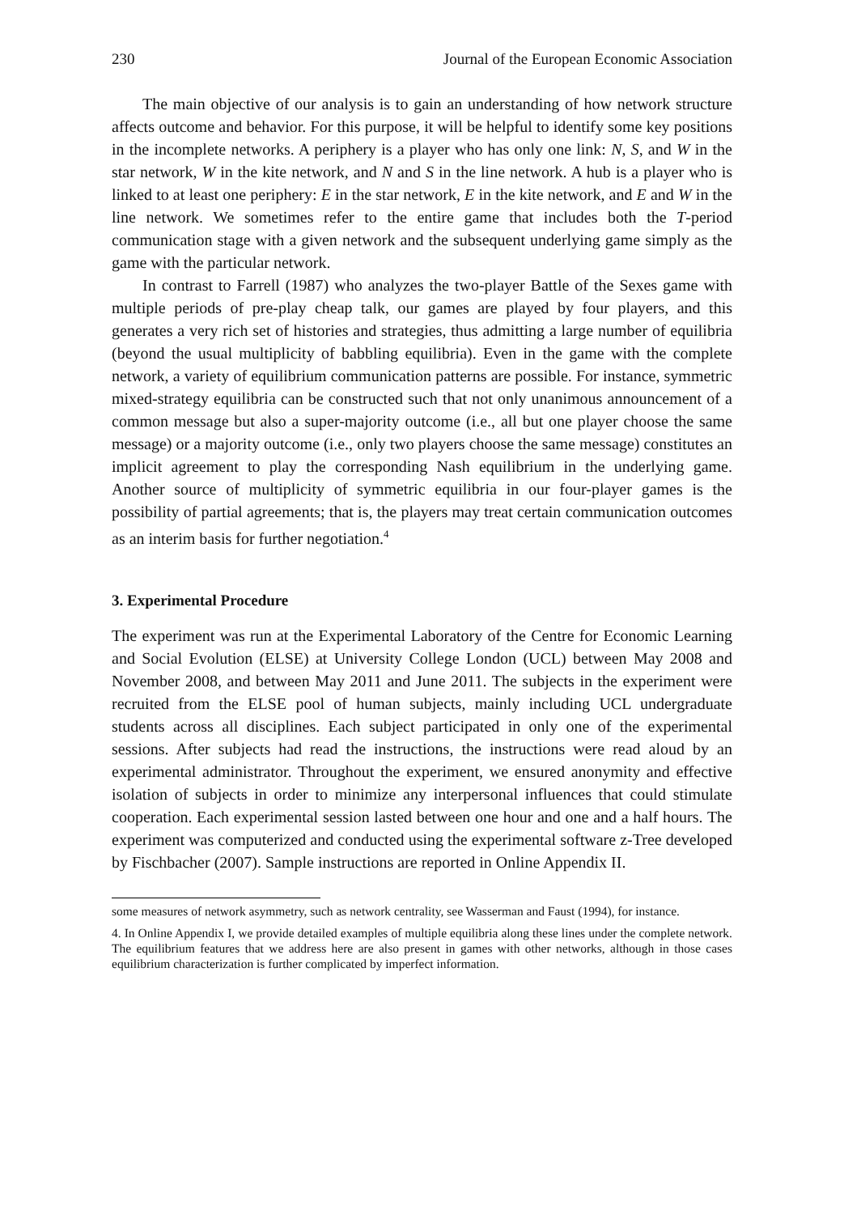230 Journal of the European Economic Association
The main objective of our analysis is to gain an understanding of how network structure affects outcome and behavior. For this purpose, it will be helpful to identify some key positions in the incomplete networks. A periphery is a player who has only one link: N, S, and W in the star network, W in the kite network, and N and S in the line network. A hub is a player who is linked to at least one periphery: E in the star network, E in the kite network, and E and W in the line network. We sometimes refer to the entire game that includes both the T-period communication stage with a given network and the subsequent underlying game simply as the game with the particular network.
In contrast to Farrell (1987) who analyzes the two-player Battle of the Sexes game with multiple periods of pre-play cheap talk, our games are played by four players, and this generates a very rich set of histories and strategies, thus admitting a large number of equilibria (beyond the usual multiplicity of babbling equilibria). Even in the game with the complete network, a variety of equilibrium communication patterns are possible. For instance, symmetric mixed-strategy equilibria can be constructed such that not only unanimous announcement of a common message but also a super-majority outcome (i.e., all but one player choose the same message) or a majority outcome (i.e., only two players choose the same message) constitutes an implicit agreement to play the corresponding Nash equilibrium in the underlying game. Another source of multiplicity of symmetric equilibria in our four-player games is the possibility of partial agreements; that is, the players may treat certain communication outcomes as an interim basis for further negotiation.<sup>4</sup>
3. Experimental Procedure
The experiment was run at the Experimental Laboratory of the Centre for Economic Learning and Social Evolution (ELSE) at University College London (UCL) between May 2008 and November 2008, and between May 2011 and June 2011. The subjects in the experiment were recruited from the ELSE pool of human subjects, mainly including UCL undergraduate students across all disciplines. Each subject participated in only one of the experimental sessions. After subjects had read the instructions, the instructions were read aloud by an experimental administrator. Throughout the experiment, we ensured anonymity and effective isolation of subjects in order to minimize any interpersonal influences that could stimulate cooperation. Each experimental session lasted between one hour and one and a half hours. The experiment was computerized and conducted using the experimental software z-Tree developed by Fischbacher (2007). Sample instructions are reported in Online Appendix II.
some measures of network asymmetry, such as network centrality, see Wasserman and Faust (1994), for instance.
4. In Online Appendix I, we provide detailed examples of multiple equilibria along these lines under the complete network. The equilibrium features that we address here are also present in games with other networks, although in those cases equilibrium characterization is further complicated by imperfect information.